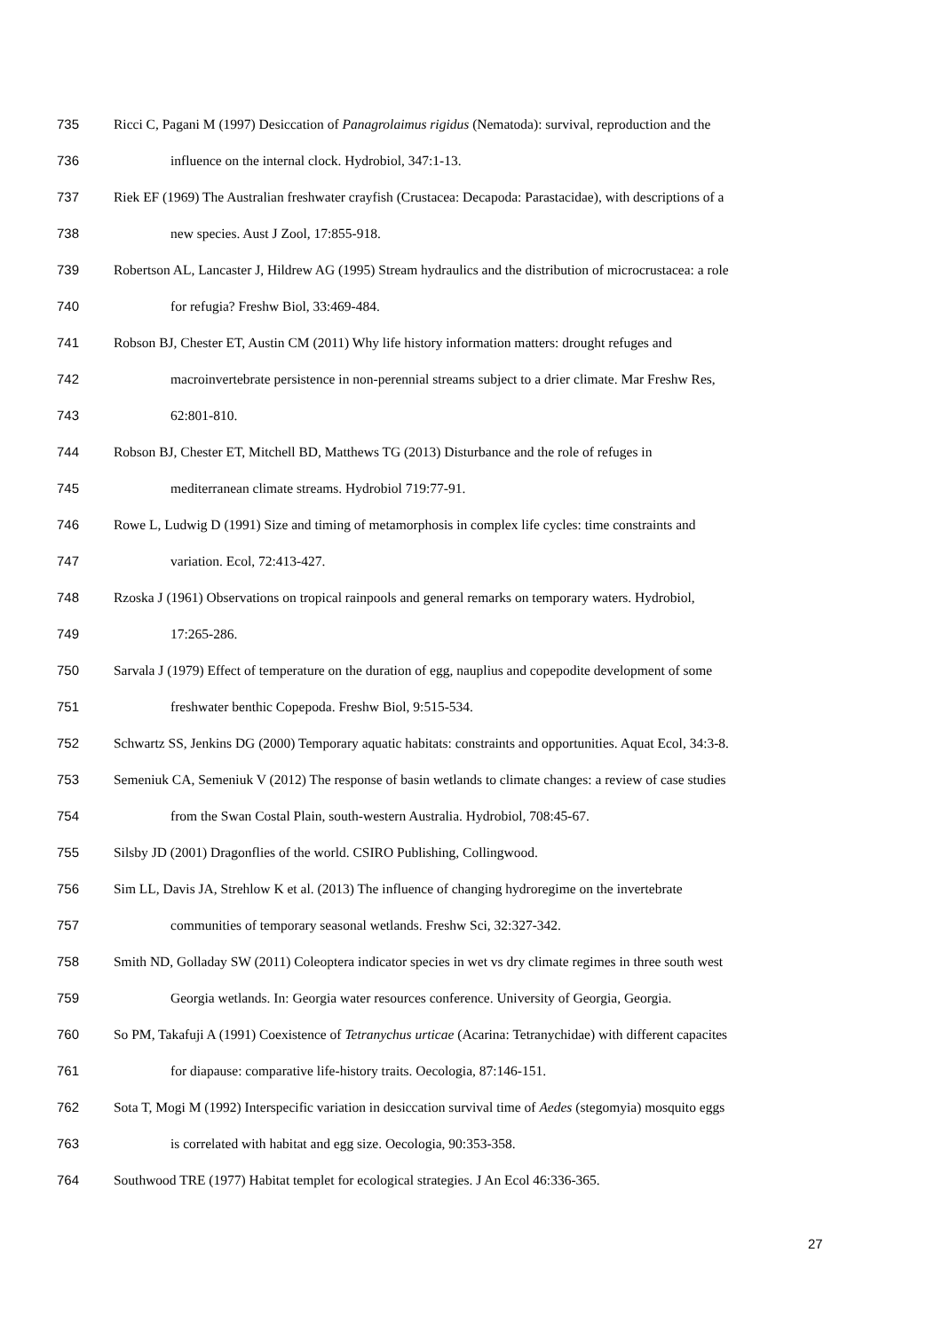735 Ricci C, Pagani M (1997) Desiccation of Panagrolaimus rigidus (Nematoda): survival, reproduction and the
736 influence on the internal clock. Hydrobiol, 347:1-13.
737 Riek EF (1969) The Australian freshwater crayfish (Crustacea: Decapoda: Parastacidae), with descriptions of a
738 new species. Aust J Zool, 17:855-918.
739 Robertson AL, Lancaster J, Hildrew AG (1995) Stream hydraulics and the distribution of microcrustacea: a role
740 for refugia? Freshw Biol, 33:469-484.
741 Robson BJ, Chester ET, Austin CM (2011) Why life history information matters: drought refuges and
742 macroinvertebrate persistence in non-perennial streams subject to a drier climate. Mar Freshw Res,
743 62:801-810.
744 Robson BJ, Chester ET, Mitchell BD, Matthews TG (2013) Disturbance and the role of refuges in
745 mediterranean climate streams. Hydrobiol 719:77-91.
746 Rowe L, Ludwig D (1991) Size and timing of metamorphosis in complex life cycles: time constraints and
747 variation. Ecol, 72:413-427.
748 Rzoska J (1961) Observations on tropical rainpools and general remarks on temporary waters. Hydrobiol,
749 17:265-286.
750 Sarvala J (1979) Effect of temperature on the duration of egg, nauplius and copepodite development of some
751 freshwater benthic Copepoda. Freshw Biol, 9:515-534.
752 Schwartz SS, Jenkins DG (2000) Temporary aquatic habitats: constraints and opportunities. Aquat Ecol, 34:3-8.
753 Semeniuk CA, Semeniuk V (2012) The response of basin wetlands to climate changes: a review of case studies
754 from the Swan Costal Plain, south-western Australia. Hydrobiol, 708:45-67.
755 Silsby JD (2001) Dragonflies of the world. CSIRO Publishing, Collingwood.
756 Sim LL, Davis JA, Strehlow K et al. (2013) The influence of changing hydroregime on the invertebrate
757 communities of temporary seasonal wetlands. Freshw Sci, 32:327-342.
758 Smith ND, Golladay SW (2011) Coleoptera indicator species in wet vs dry climate regimes in three south west
759 Georgia wetlands. In: Georgia water resources conference. University of Georgia, Georgia.
760 So PM, Takafuji A (1991) Coexistence of Tetranychus urticae (Acarina: Tetranychidae) with different capacites
761 for diapause: comparative life-history traits. Oecologia, 87:146-151.
762 Sota T, Mogi M (1992) Interspecific variation in desiccation survival time of Aedes (stegomyia) mosquito eggs
763 is correlated with habitat and egg size. Oecologia, 90:353-358.
764 Southwood TRE (1977) Habitat templet for ecological strategies. J An Ecol 46:336-365.
27